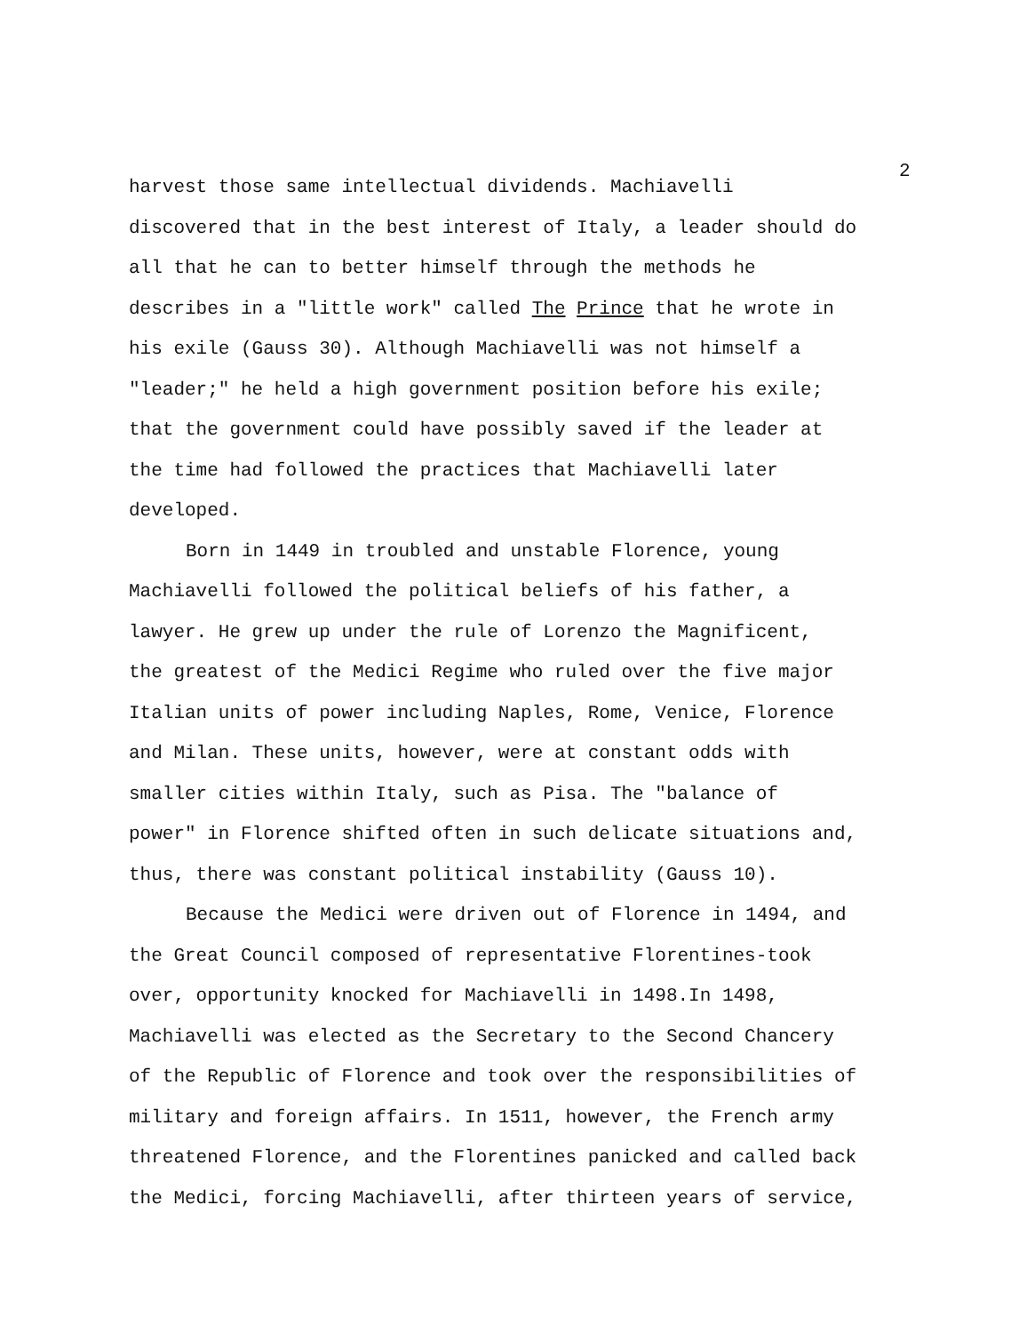2
harvest those same intellectual dividends. Machiavelli discovered that in the best interest of Italy, a leader should do all that he can to better himself through the methods he describes in a "little work" called The Prince that he wrote in his exile (Gauss 30). Although Machiavelli was not himself a "leader;" he held a high government position before his exile; that the government could have possibly saved if the leader at the time had followed the practices that Machiavelli later developed.
Born in 1449 in troubled and unstable Florence, young Machiavelli followed the political beliefs of his father, a lawyer. He grew up under the rule of Lorenzo the Magnificent, the greatest of the Medici Regime who ruled over the five major Italian units of power including Naples, Rome, Venice, Florence and Milan. These units, however, were at constant odds with smaller cities within Italy, such as Pisa. The "balance of power" in Florence shifted often in such delicate situations and, thus, there was constant political instability (Gauss 10).
Because the Medici were driven out of Florence in 1494, and the Great Council composed of representative Florentines-took over, opportunity knocked for Machiavelli in 1498.In 1498, Machiavelli was elected as the Secretary to the Second Chancery of the Republic of Florence and took over the responsibilities of military and foreign affairs. In 1511, however, the French army threatened Florence, and the Florentines panicked and called back the Medici, forcing Machiavelli, after thirteen years of service,